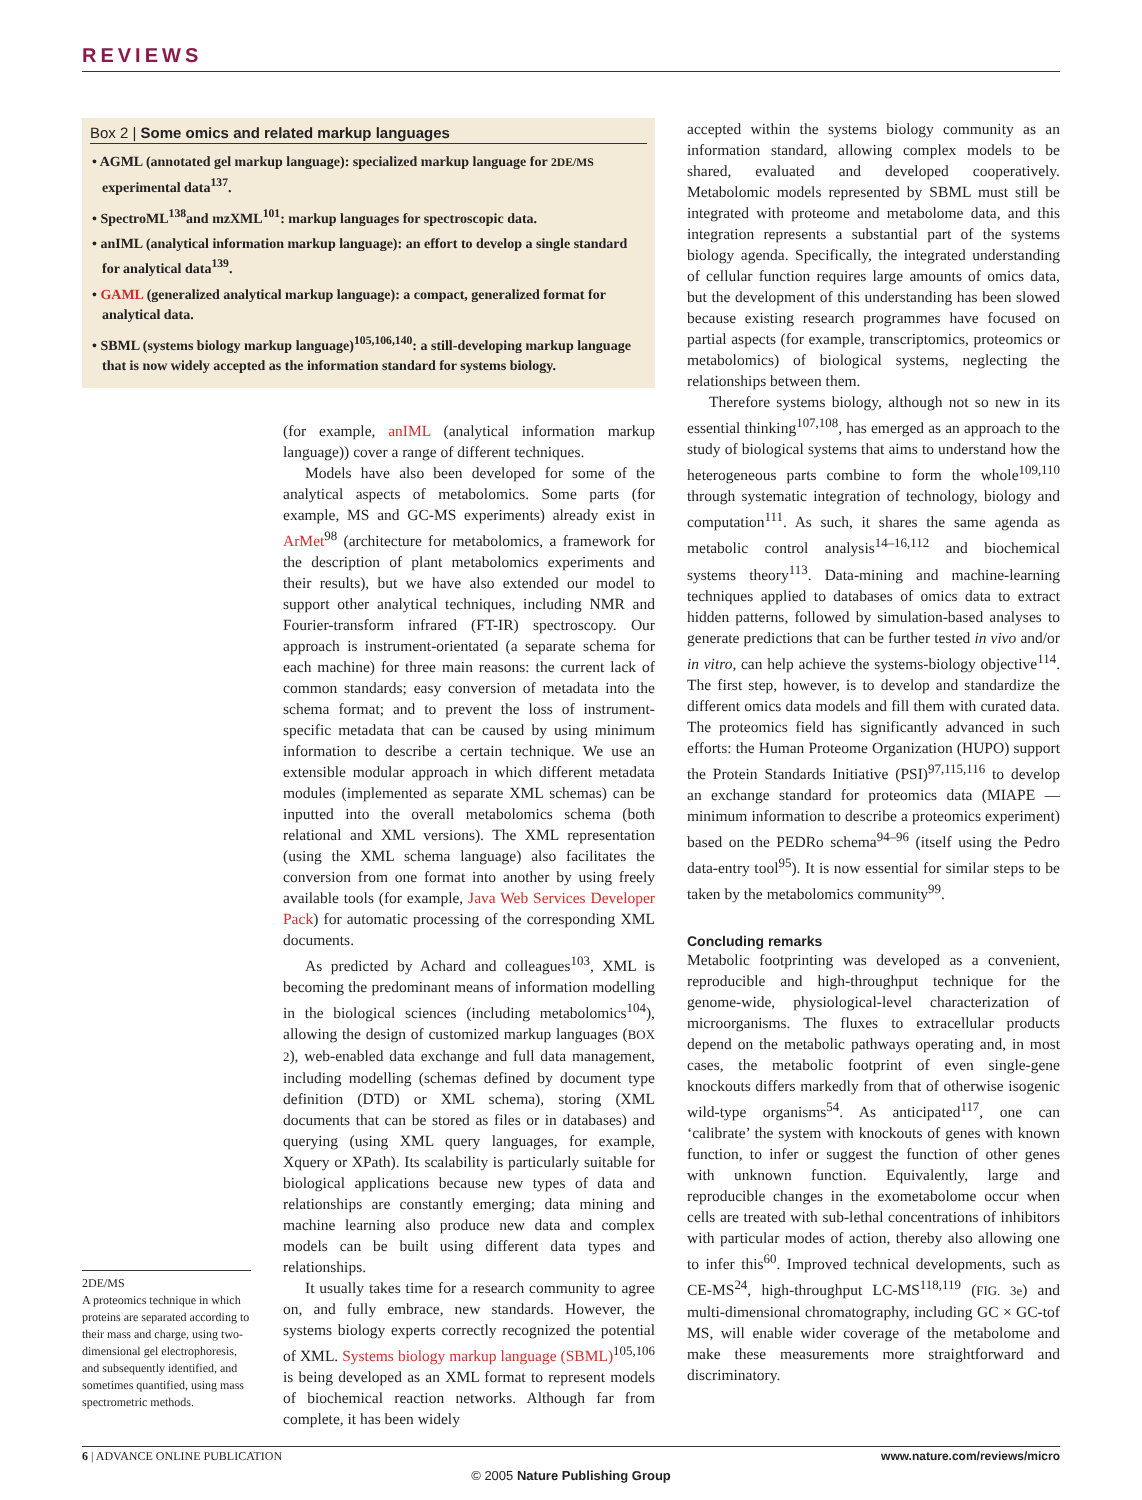REVIEWS
Box 2 | Some omics and related markup languages
• AGML (annotated gel markup language): specialized markup language for 2DE/MS experimental data<sup>137</sup>.
• SpectroML<sup>138</sup>and mzXML<sup>101</sup>: markup languages for spectroscopic data.
• anIML (analytical information markup language): an effort to develop a single standard for analytical data<sup>139</sup>.
• GAML (generalized analytical markup language): a compact, generalized format for analytical data.
• SBML (systems biology markup language)<sup>105,106,140</sup>: a still-developing markup language that is now widely accepted as the information standard for systems biology.
2DE/MS
A proteomics technique in which proteins are separated according to their mass and charge, using two-dimensional gel electrophoresis, and subsequently identified, and sometimes quantified, using mass spectrometric methods.
(for example, anIML (analytical information markup language)) cover a range of different techniques.
Models have also been developed for some of the analytical aspects of metabolomics. Some parts (for example, MS and GC-MS experiments) already exist in ArMet<sup>98</sup> (architecture for metabolomics, a framework for the description of plant metabolomics experiments and their results), but we have also extended our model to support other analytical techniques, including NMR and Fourier-transform infrared (FT-IR) spectroscopy. Our approach is instrument-orientated (a separate schema for each machine) for three main reasons: the current lack of common standards; easy conversion of metadata into the schema format; and to prevent the loss of instrument-specific metadata that can be caused by using minimum information to describe a certain technique. We use an extensible modular approach in which different metadata modules (implemented as separate XML schemas) can be inputted into the overall metabolomics schema (both relational and XML versions). The XML representation (using the XML schema language) also facilitates the conversion from one format into another by using freely available tools (for example, Java Web Services Developer Pack) for automatic processing of the corresponding XML documents.
As predicted by Achard and colleagues<sup>103</sup>, XML is becoming the predominant means of information modelling in the biological sciences (including metabolomics<sup>104</sup>), allowing the design of customized markup languages (BOX 2), web-enabled data exchange and full data management, including modelling (schemas defined by document type definition (DTD) or XML schema), storing (XML documents that can be stored as files or in databases) and querying (using XML query languages, for example, Xquery or XPath). Its scalability is particularly suitable for biological applications because new types of data and relationships are constantly emerging; data mining and machine learning also produce new data and complex models can be built using different data types and relationships.
It usually takes time for a research community to agree on, and fully embrace, new standards. However, the systems biology experts correctly recognized the potential of XML. Systems biology markup language (SBML)<sup>105,106</sup> is being developed as an XML format to represent models of biochemical reaction networks. Although far from complete, it has been widely
accepted within the systems biology community as an information standard, allowing complex models to be shared, evaluated and developed cooperatively. Metabolomic models represented by SBML must still be integrated with proteome and metabolome data, and this integration represents a substantial part of the systems biology agenda. Specifically, the integrated understanding of cellular function requires large amounts of omics data, but the development of this understanding has been slowed because existing research programmes have focused on partial aspects (for example, transcriptomics, proteomics or metabolomics) of biological systems, neglecting the relationships between them.
Therefore systems biology, although not so new in its essential thinking<sup>107,108</sup>, has emerged as an approach to the study of biological systems that aims to understand how the heterogeneous parts combine to form the whole<sup>109,110</sup> through systematic integration of technology, biology and computation<sup>111</sup>. As such, it shares the same agenda as metabolic control analysis<sup>14–16,112</sup> and biochemical systems theory<sup>113</sup>. Data-mining and machine-learning techniques applied to databases of omics data to extract hidden patterns, followed by simulation-based analyses to generate predictions that can be further tested in vivo and/or in vitro, can help achieve the systems-biology objective<sup>114</sup>. The first step, however, is to develop and standardize the different omics data models and fill them with curated data. The proteomics field has significantly advanced in such efforts: the Human Proteome Organization (HUPO) support the Protein Standards Initiative (PSI)<sup>97,115,116</sup> to develop an exchange standard for proteomics data (MIAPE — minimum information to describe a proteomics experiment) based on the PEDRo schema<sup>94–96</sup> (itself using the Pedro data-entry tool<sup>95</sup>). It is now essential for similar steps to be taken by the metabolomics community<sup>99</sup>.
Concluding remarks
Metabolic footprinting was developed as a convenient, reproducible and high-throughput technique for the genome-wide, physiological-level characterization of microorganisms. The fluxes to extracellular products depend on the metabolic pathways operating and, in most cases, the metabolic footprint of even single-gene knockouts differs markedly from that of otherwise isogenic wild-type organisms<sup>54</sup>. As anticipated<sup>117</sup>, one can ‘calibrate’ the system with knockouts of genes with known function, to infer or suggest the function of other genes with unknown function. Equivalently, large and reproducible changes in the exometabolome occur when cells are treated with sub-lethal concentrations of inhibitors with particular modes of action, thereby also allowing one to infer this<sup>60</sup>. Improved technical developments, such as CE-MS<sup>24</sup>, high-throughput LC-MS<sup>118,119</sup> (FIG. 3e) and multi-dimensional chromatography, including GC × GC-tof MS, will enable wider coverage of the metabolome and make these measurements more straightforward and discriminatory.
6 | ADVANCE ONLINE PUBLICATION www.nature.com/reviews/micro
© 2005 Nature Publishing Group